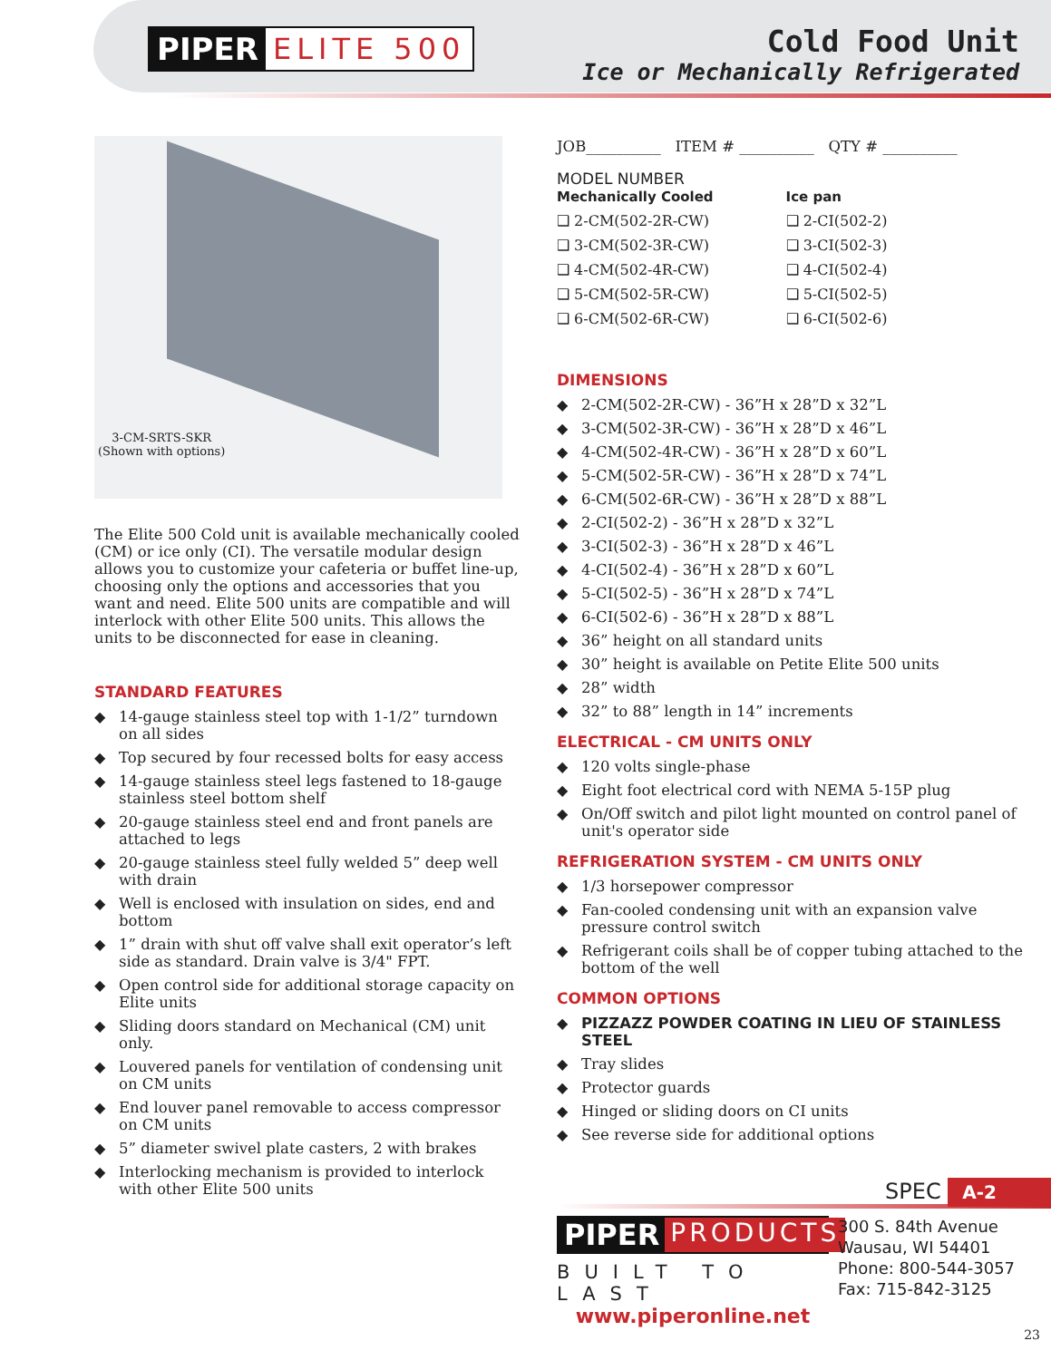PIPER ELITE 500
Cold Food Unit
Ice or Mechanically Refrigerated
3-CM-SRTS-SKR
(Shown with options)
The Elite 500 Cold unit is available mechanically cooled (CM) or ice only (CI). The versatile modular design allows you to customize your cafeteria or buffet line-up, choosing only the options and accessories that you want and need. Elite 500 units are compatible and will interlock with other Elite 500 units. This allows the units to be disconnected for ease in cleaning.
STANDARD FEATURES
◆ 14-gauge stainless steel top with 1-1/2” turndown on all sides
◆ Top secured by four recessed bolts for easy access
◆ 14-gauge stainless steel legs fastened to 18-gauge stainless steel bottom shelf
◆ 20-gauge stainless steel end and front panels are attached to legs
◆ 20-gauge stainless steel fully welded 5” deep well with drain
◆ Well is enclosed with insulation on sides, end and bottom
◆ 1” drain with shut off valve shall exit operator’s left side as standard. Drain valve is 3/4" FPT.
◆ Open control side for additional storage capacity on Elite units
◆ Sliding doors standard on Mechanical (CM) unit only.
◆ Louvered panels for ventilation of condensing unit on CM units
◆ End louver panel removable to access compressor on CM units
◆ 5” diameter swivel plate casters, 2 with brakes
◆ Interlocking mechanism is provided to interlock with other Elite 500 units
JOB__________ ITEM # __________ QTY # __________
MODEL NUMBER
Mechanically Cooled
❑ 2-CM(502-2R-CW)
❑ 3-CM(502-3R-CW)
❑ 4-CM(502-4R-CW)
❑ 5-CM(502-5R-CW)
❑ 6-CM(502-6R-CW)
Ice pan
❑ 2-CI(502-2)
❑ 3-CI(502-3)
❑ 4-CI(502-4)
❑ 5-CI(502-5)
❑ 6-CI(502-6)
DIMENSIONS
◆ 2-CM(502-2R-CW) - 36”H x 28”D x 32”L
◆ 3-CM(502-3R-CW) - 36”H x 28”D x 46”L
◆ 4-CM(502-4R-CW) - 36”H x 28”D x 60”L
◆ 5-CM(502-5R-CW) - 36”H x 28”D x 74”L
◆ 6-CM(502-6R-CW) - 36”H x 28”D x 88”L
◆ 2-CI(502-2) - 36”H x 28”D x 32”L
◆ 3-CI(502-3) - 36”H x 28”D x 46”L
◆ 4-CI(502-4) - 36”H x 28”D x 60”L
◆ 5-CI(502-5) - 36”H x 28”D x 74”L
◆ 6-CI(502-6) - 36”H x 28”D x 88”L
◆ 36” height on all standard units
◆ 30” height is available on Petite Elite 500 units
◆ 28” width
◆ 32” to 88” length in 14” increments
ELECTRICAL - CM UNITS ONLY
◆ 120 volts single-phase
◆ Eight foot electrical cord with NEMA 5-15P plug
◆ On/Off switch and pilot light mounted on control panel of unit's operator side
REFRIGERATION SYSTEM - CM UNITS ONLY
◆ 1/3 horsepower compressor
◆ Fan-cooled condensing unit with an expansion valve pressure control switch
◆ Refrigerant coils shall be of copper tubing attached to the bottom of the well
COMMON OPTIONS
◆ PIZZAZZ POWDER COATING IN LIEU OF STAINLESS STEEL
◆ Tray slides
◆ Protector guards
◆ Hinged or sliding doors on CI units
◆ See reverse side for additional options
SPEC A-2
PIPER PRODUCTS
BUILT TO LAST
www.piperonline.net
300 S. 84th Avenue
Wausau, WI 54401
Phone: 800-544-3057
Fax: 715-842-3125
23